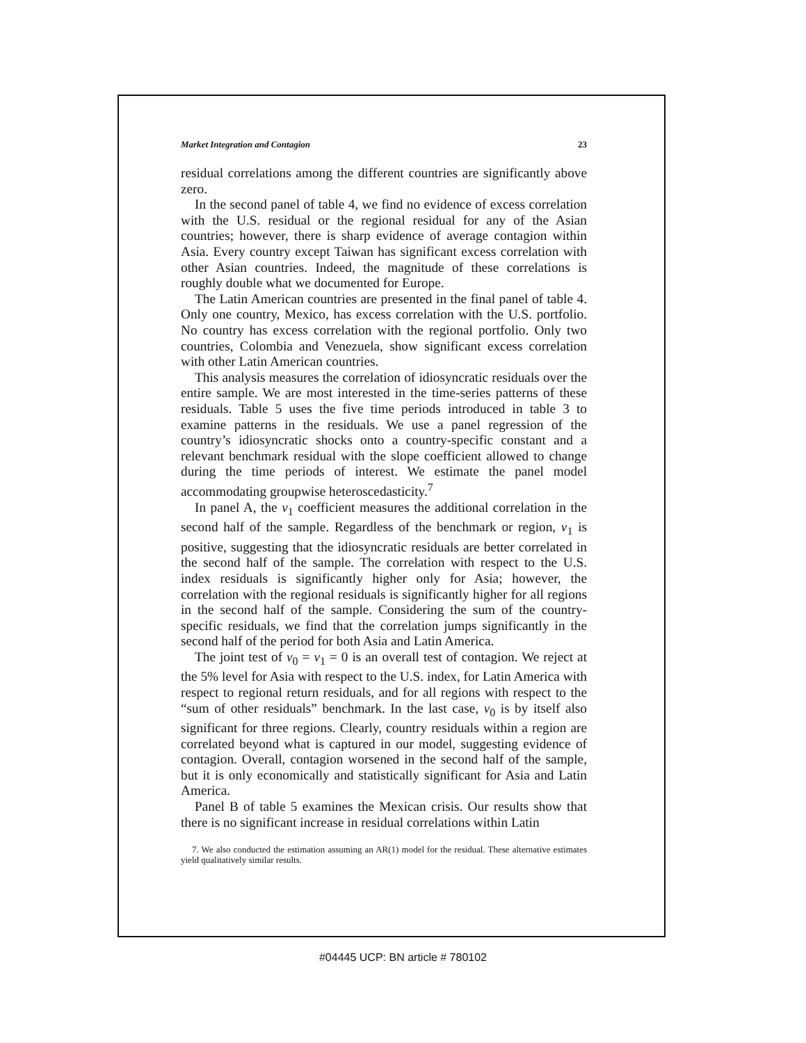Market Integration and Contagion 23
residual correlations among the different countries are significantly above zero.
In the second panel of table 4, we find no evidence of excess correlation with the U.S. residual or the regional residual for any of the Asian countries; however, there is sharp evidence of average contagion within Asia. Every country except Taiwan has significant excess correlation with other Asian countries. Indeed, the magnitude of these correlations is roughly double what we documented for Europe.
The Latin American countries are presented in the final panel of table 4. Only one country, Mexico, has excess correlation with the U.S. portfolio. No country has excess correlation with the regional portfolio. Only two countries, Colombia and Venezuela, show significant excess correlation with other Latin American countries.
This analysis measures the correlation of idiosyncratic residuals over the entire sample. We are most interested in the time-series patterns of these residuals. Table 5 uses the five time periods introduced in table 3 to examine patterns in the residuals. We use a panel regression of the country’s idiosyncratic shocks onto a country-specific constant and a relevant benchmark residual with the slope coefficient allowed to change during the time periods of interest. We estimate the panel model accommodating groupwise heteroscedasticity.<sup>7</sup>
In panel A, the v<sub>1</sub> coefficient measures the additional correlation in the second half of the sample. Regardless of the benchmark or region, v<sub>1</sub> is positive, suggesting that the idiosyncratic residuals are better correlated in the second half of the sample. The correlation with respect to the U.S. index residuals is significantly higher only for Asia; however, the correlation with the regional residuals is significantly higher for all regions in the second half of the sample. Considering the sum of the country-specific residuals, we find that the correlation jumps significantly in the second half of the period for both Asia and Latin America.
The joint test of v<sub>0</sub> = v<sub>1</sub> = 0 is an overall test of contagion. We reject at the 5% level for Asia with respect to the U.S. index, for Latin America with respect to regional return residuals, and for all regions with respect to the “sum of other residuals” benchmark. In the last case, v<sub>0</sub> is by itself also significant for three regions. Clearly, country residuals within a region are correlated beyond what is captured in our model, suggesting evidence of contagion. Overall, contagion worsened in the second half of the sample, but it is only economically and statistically significant for Asia and Latin America.
Panel B of table 5 examines the Mexican crisis. Our results show that there is no significant increase in residual correlations within Latin
7. We also conducted the estimation assuming an AR(1) model for the residual. These alternative estimates yield qualitatively similar results.
#04445 UCP: BN article # 780102